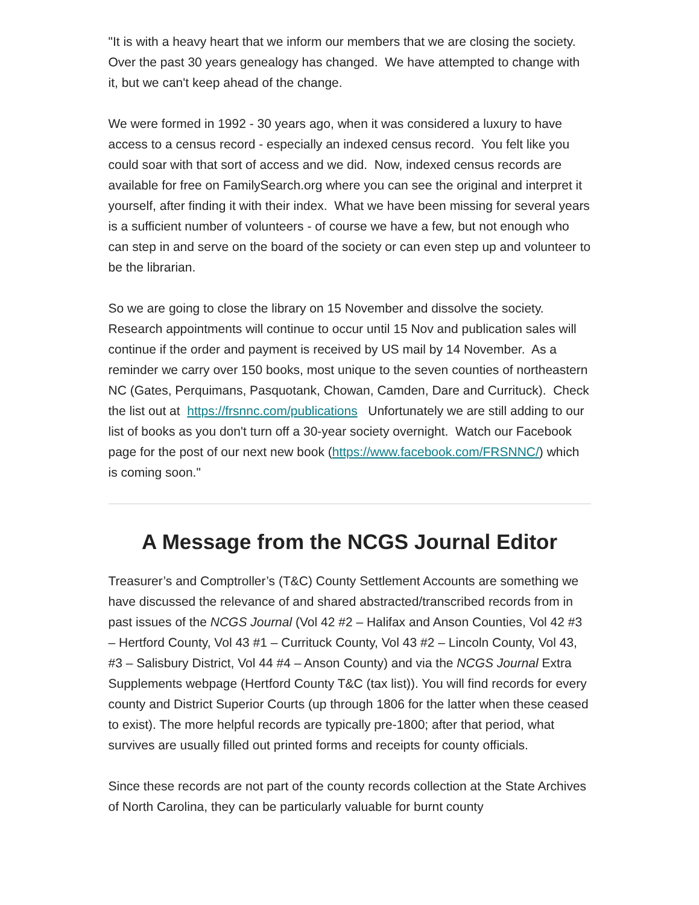"It is with a heavy heart that we inform our members that we are closing the society. Over the past 30 years genealogy has changed. We have attempted to change with it, but we can't keep ahead of the change.
We were formed in 1992 - 30 years ago, when it was considered a luxury to have access to a census record - especially an indexed census record. You felt like you could soar with that sort of access and we did. Now, indexed census records are available for free on FamilySearch.org where you can see the original and interpret it yourself, after finding it with their index. What we have been missing for several years is a sufficient number of volunteers - of course we have a few, but not enough who can step in and serve on the board of the society or can even step up and volunteer to be the librarian.
So we are going to close the library on 15 November and dissolve the society. Research appointments will continue to occur until 15 Nov and publication sales will continue if the order and payment is received by US mail by 14 November. As a reminder we carry over 150 books, most unique to the seven counties of northeastern NC (Gates, Perquimans, Pasquotank, Chowan, Camden, Dare and Currituck). Check the list out at https://frsnnc.com/publications Unfortunately we are still adding to our list of books as you don't turn off a 30-year society overnight. Watch our Facebook page for the post of our next new book (https://www.facebook.com/FRSNNC/) which is coming soon."
A Message from the NCGS Journal Editor
Treasurer’s and Comptroller’s (T&C) County Settlement Accounts are something we have discussed the relevance of and shared abstracted/transcribed records from in past issues of the NCGS Journal (Vol 42 #2 – Halifax and Anson Counties, Vol 42 #3 – Hertford County, Vol 43 #1 – Currituck County, Vol 43 #2 – Lincoln County, Vol 43, #3 – Salisbury District, Vol 44 #4 – Anson County) and via the NCGS Journal Extra Supplements webpage (Hertford County T&C (tax list)). You will find records for every county and District Superior Courts (up through 1806 for the latter when these ceased to exist). The more helpful records are typically pre-1800; after that period, what survives are usually filled out printed forms and receipts for county officials.
Since these records are not part of the county records collection at the State Archives of North Carolina, they can be particularly valuable for burnt county